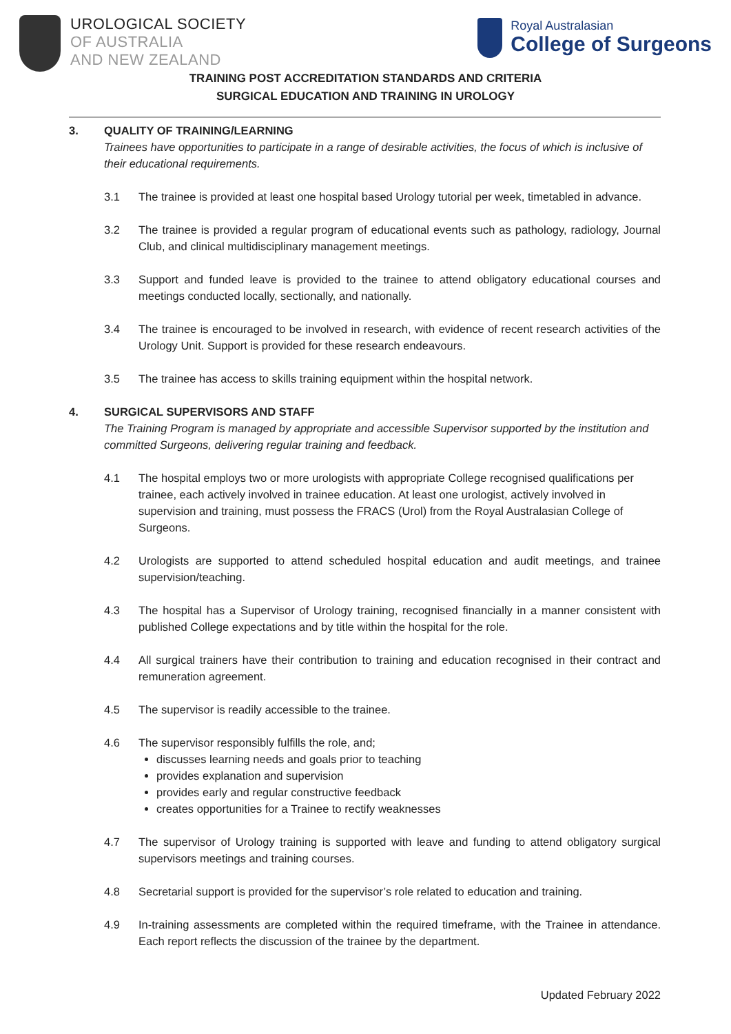UROLOGICAL SOCIETY
OF AUSTRALIA
AND NEW ZEALAND
Royal Australasian
College of Surgeons
TRAINING POST ACCREDITATION STANDARDS AND CRITERIA
SURGICAL EDUCATION AND TRAINING IN UROLOGY
3. QUALITY OF TRAINING/LEARNING
Trainees have opportunities to participate in a range of desirable activities, the focus of which is inclusive of their educational requirements.
3.1 The trainee is provided at least one hospital based Urology tutorial per week, timetabled in advance.
3.2 The trainee is provided a regular program of educational events such as pathology, radiology, Journal Club, and clinical multidisciplinary management meetings.
3.3 Support and funded leave is provided to the trainee to attend obligatory educational courses and meetings conducted locally, sectionally, and nationally.
3.4 The trainee is encouraged to be involved in research, with evidence of recent research activities of the Urology Unit. Support is provided for these research endeavours.
3.5 The trainee has access to skills training equipment within the hospital network.
4. SURGICAL SUPERVISORS AND STAFF
The Training Program is managed by appropriate and accessible Supervisor supported by the institution and committed Surgeons, delivering regular training and feedback.
4.1 The hospital employs two or more urologists with appropriate College recognised qualifications per trainee, each actively involved in trainee education. At least one urologist, actively involved in supervision and training, must possess the FRACS (Urol) from the Royal Australasian College of Surgeons.
4.2 Urologists are supported to attend scheduled hospital education and audit meetings, and trainee supervision/teaching.
4.3 The hospital has a Supervisor of Urology training, recognised financially in a manner consistent with published College expectations and by title within the hospital for the role.
4.4 All surgical trainers have their contribution to training and education recognised in their contract and remuneration agreement.
4.5 The supervisor is readily accessible to the trainee.
4.6 The supervisor responsibly fulfills the role, and;
discusses learning needs and goals prior to teaching
provides explanation and supervision
provides early and regular constructive feedback
creates opportunities for a Trainee to rectify weaknesses
4.7 The supervisor of Urology training is supported with leave and funding to attend obligatory surgical supervisors meetings and training courses.
4.8 Secretarial support is provided for the supervisor’s role related to education and training.
4.9 In-training assessments are completed within the required timeframe, with the Trainee in attendance. Each report reflects the discussion of the trainee by the department.
Updated February 2022